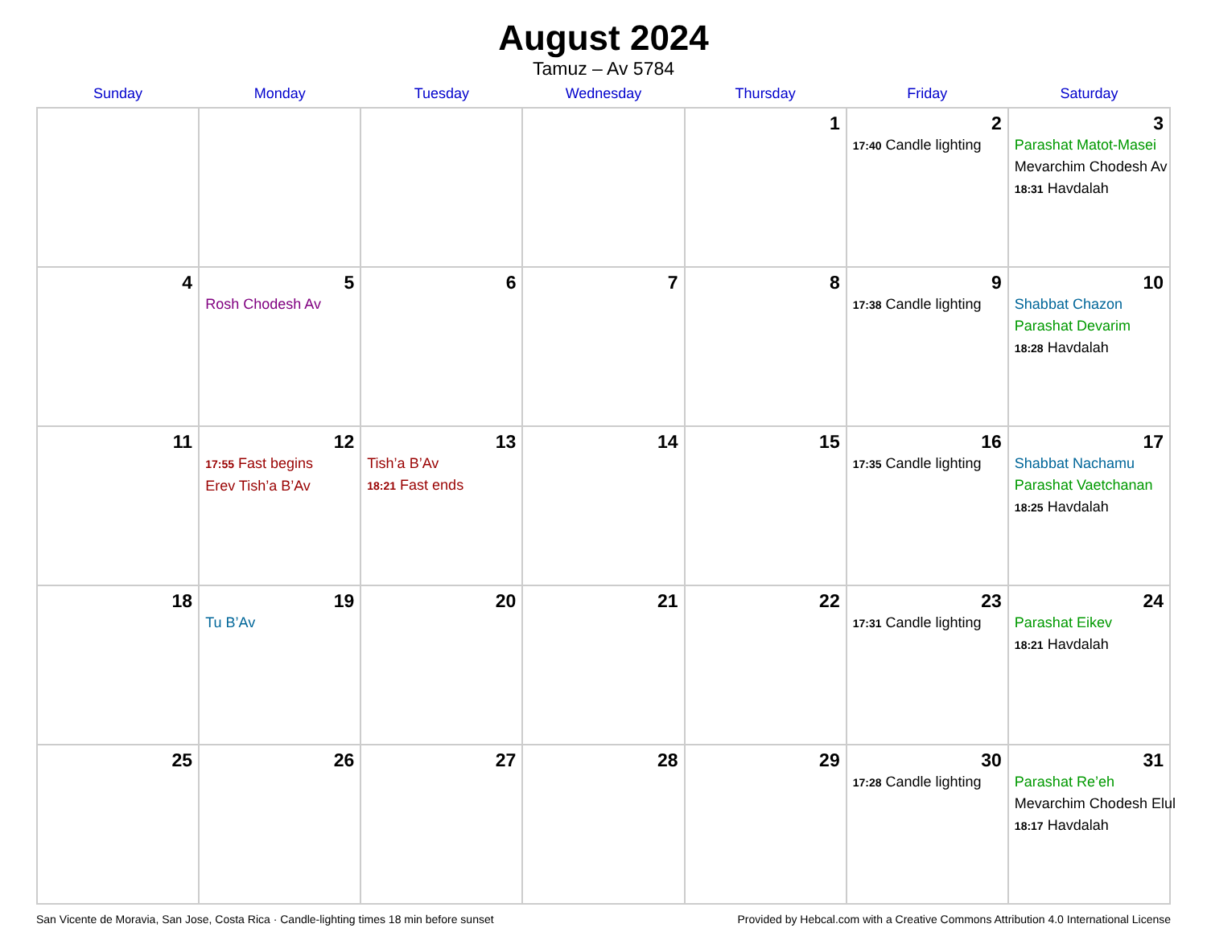August 2024
Tamuz – Av 5784
| Sunday | Monday | Tuesday | Wednesday | Thursday | Friday | Saturday |
| --- | --- | --- | --- | --- | --- | --- |
| | | | | 1 | 2 17:40 Candle lighting | 3 Parashat Matot-Masei Mevarchim Chodesh Av 18:31 Havdalah |
| 4 | 5 Rosh Chodesh Av | 6 | 7 | 8 | 9 17:38 Candle lighting | 10 Shabbat Chazon Parashat Devarim 18:28 Havdalah |
| 11 | 12 17:55 Fast begins Erev Tish’a B’Av | 13 Tish’a B’Av 18:21 Fast ends | 14 | 15 | 16 17:35 Candle lighting | 17 Shabbat Nachamu Parashat Vaetchanan 18:25 Havdalah |
| 18 | 19 Tu B’Av | 20 | 21 | 22 | 23 17:31 Candle lighting | 24 Parashat Eikev 18:21 Havdalah |
| 25 | 26 | 27 | 28 | 29 | 30 17:28 Candle lighting | 31 Parashat Re’eh Mevarchim Chodesh Elul 18:17 Havdalah |
San Vicente de Moravia, San Jose, Costa Rica · Candle-lighting times 18 min before sunset Provided by Hebcal.com with a Creative Commons Attribution 4.0 International License